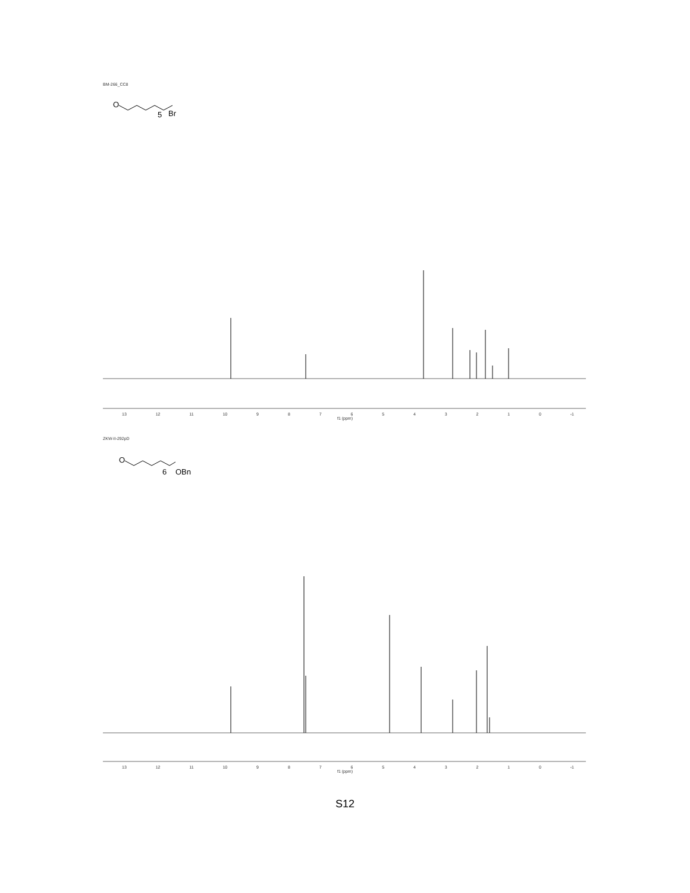BM-266_CC8
O
5
Br
13 12 11 10 9876543210 -1
f1 (ppm)
ZKW-II-292pD
O
6
OBn
13 12 11 10 9876543210 -1
f1 (ppm)
S12